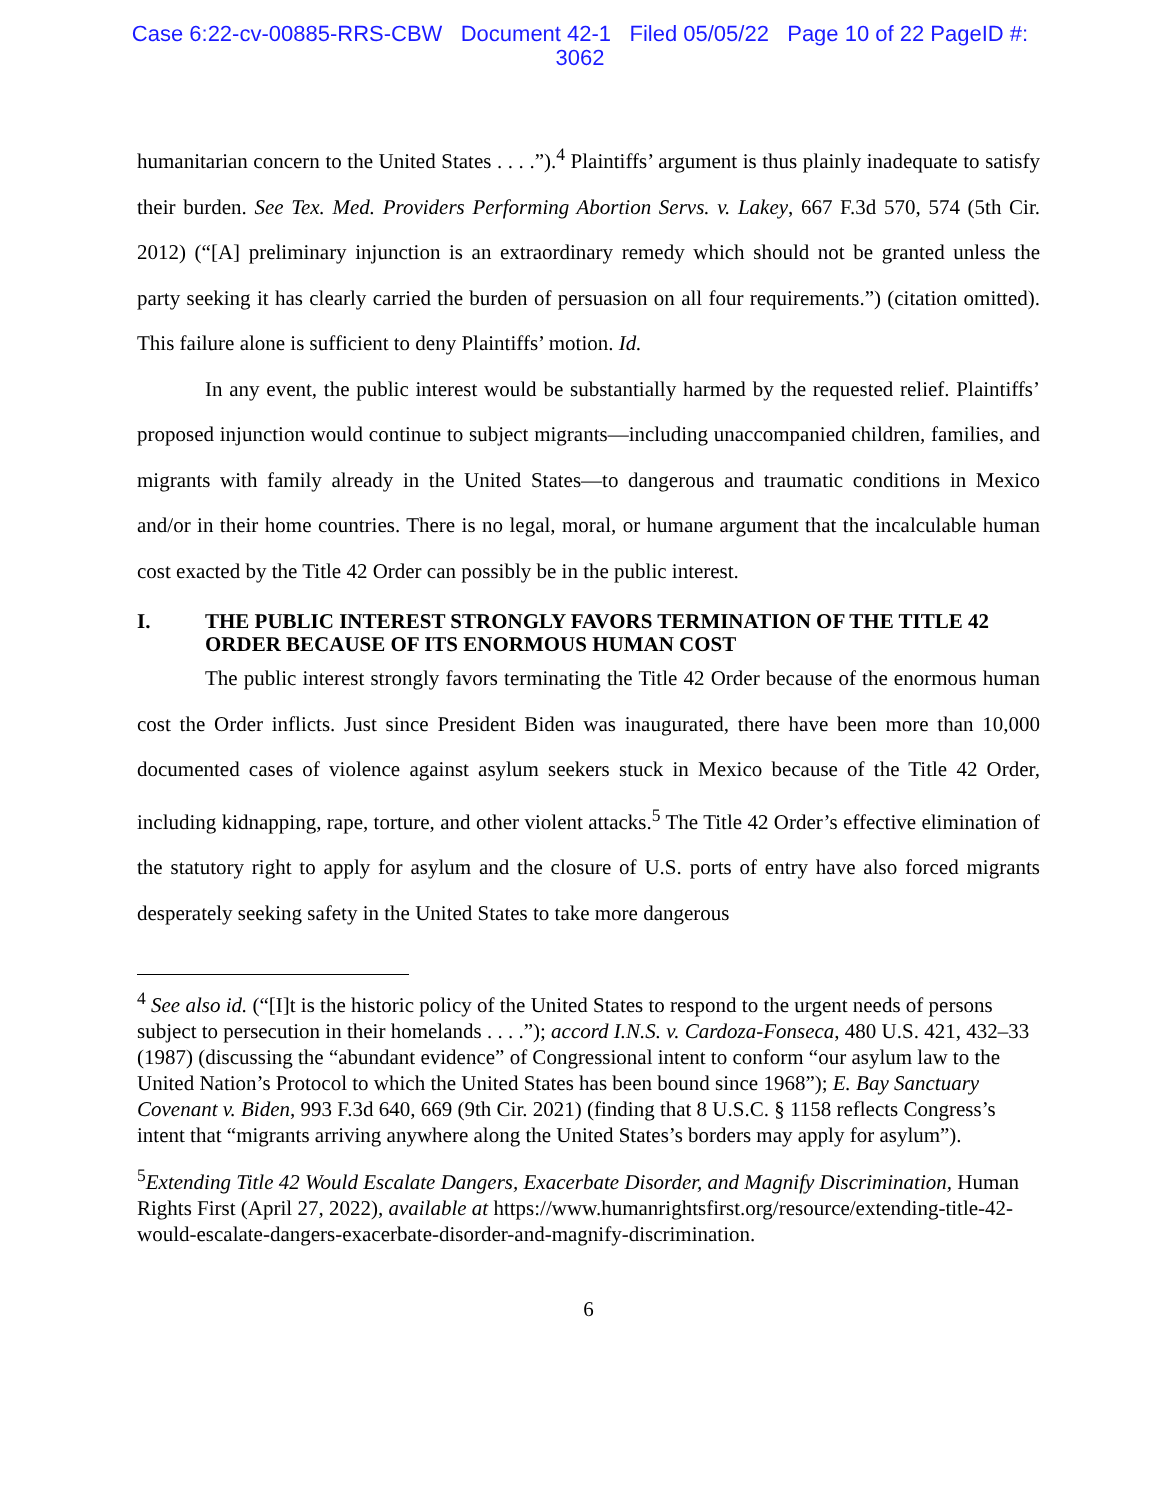Case 6:22-cv-00885-RRS-CBW Document 42-1 Filed 05/05/22 Page 10 of 22 PageID #:
3062
humanitarian concern to the United States . . . .”).<sup>4</sup> Plaintiffs’ argument is thus plainly inadequate to satisfy their burden. See Tex. Med. Providers Performing Abortion Servs. v. Lakey, 667 F.3d 570, 574 (5th Cir. 2012) (“[A] preliminary injunction is an extraordinary remedy which should not be granted unless the party seeking it has clearly carried the burden of persuasion on all four requirements.”) (citation omitted). This failure alone is sufficient to deny Plaintiffs’ motion. Id.
In any event, the public interest would be substantially harmed by the requested relief. Plaintiffs’ proposed injunction would continue to subject migrants—including unaccompanied children, families, and migrants with family already in the United States—to dangerous and traumatic conditions in Mexico and/or in their home countries. There is no legal, moral, or humane argument that the incalculable human cost exacted by the Title 42 Order can possibly be in the public interest.
I. THE PUBLIC INTEREST STRONGLY FAVORS TERMINATION OF THE TITLE 42 ORDER BECAUSE OF ITS ENORMOUS HUMAN COST
The public interest strongly favors terminating the Title 42 Order because of the enormous human cost the Order inflicts. Just since President Biden was inaugurated, there have been more than 10,000 documented cases of violence against asylum seekers stuck in Mexico because of the Title 42 Order, including kidnapping, rape, torture, and other violent attacks.<sup>5</sup> The Title 42 Order’s effective elimination of the statutory right to apply for asylum and the closure of U.S. ports of entry have also forced migrants desperately seeking safety in the United States to take more dangerous
<sup>4</sup> See also id. (“[I]t is the historic policy of the United States to respond to the urgent needs of persons subject to persecution in their homelands . . . .”); accord I.N.S. v. Cardoza-Fonseca, 480 U.S. 421, 432–33 (1987) (discussing the “abundant evidence” of Congressional intent to conform “our asylum law to the United Nation’s Protocol to which the United States has been bound since 1968”); E. Bay Sanctuary Covenant v. Biden, 993 F.3d 640, 669 (9th Cir. 2021) (finding that 8 U.S.C. § 1158 reflects Congress’s intent that “migrants arriving anywhere along the United States’s borders may apply for asylum”).
<sup>5</sup> Extending Title 42 Would Escalate Dangers, Exacerbate Disorder, and Magnify Discrimination, Human Rights First (April 27, 2022), available at https://www.humanrightsfirst.org/resource/extending-title-42-would-escalate-dangers-exacerbate-disorder-and-magnify-discrimination.
6